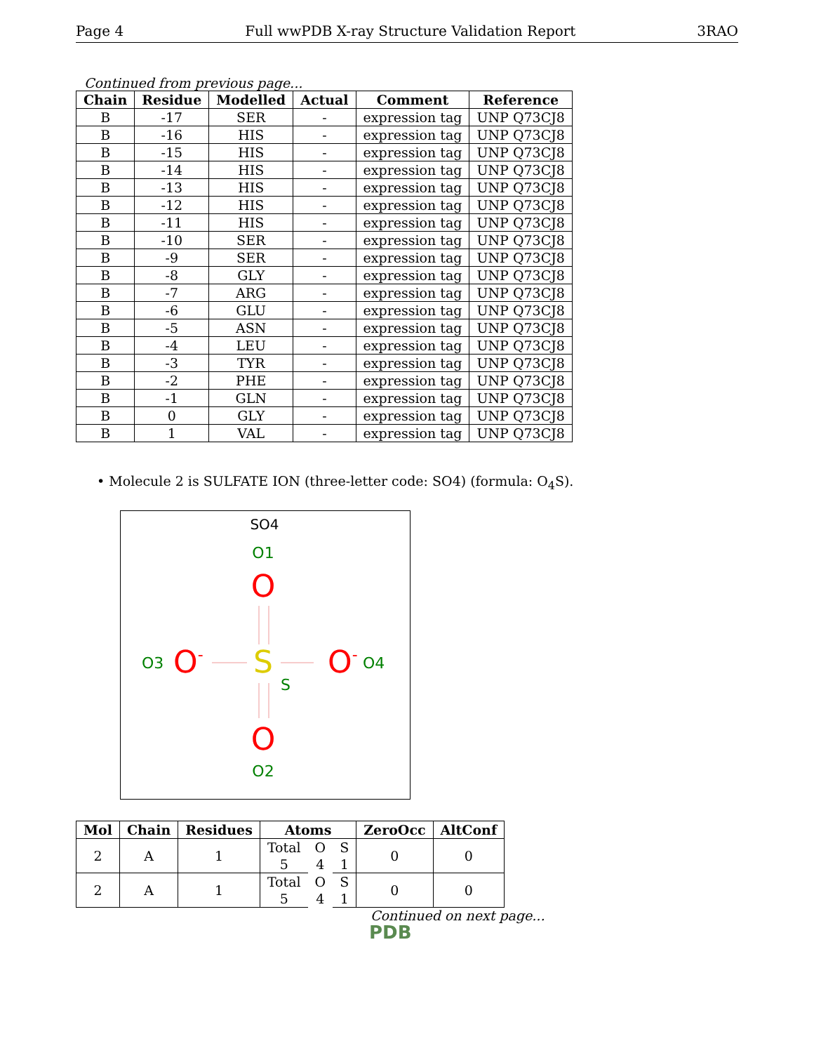Page 4 Full wwPDB X-ray Structure Validation Report 3RAO
Continued from previous page...
| Chain | Residue | Modelled | Actual | Comment | Reference |
| --- | --- | --- | --- | --- | --- |
| B | -17 | SER | - | expression tag | UNP Q73CJ8 |
| B | -16 | HIS | - | expression tag | UNP Q73CJ8 |
| B | -15 | HIS | - | expression tag | UNP Q73CJ8 |
| B | -14 | HIS | - | expression tag | UNP Q73CJ8 |
| B | -13 | HIS | - | expression tag | UNP Q73CJ8 |
| B | -12 | HIS | - | expression tag | UNP Q73CJ8 |
| B | -11 | HIS | - | expression tag | UNP Q73CJ8 |
| B | -10 | SER | - | expression tag | UNP Q73CJ8 |
| B | -9 | SER | - | expression tag | UNP Q73CJ8 |
| B | -8 | GLY | - | expression tag | UNP Q73CJ8 |
| B | -7 | ARG | - | expression tag | UNP Q73CJ8 |
| B | -6 | GLU | - | expression tag | UNP Q73CJ8 |
| B | -5 | ASN | - | expression tag | UNP Q73CJ8 |
| B | -4 | LEU | - | expression tag | UNP Q73CJ8 |
| B | -3 | TYR | - | expression tag | UNP Q73CJ8 |
| B | -2 | PHE | - | expression tag | UNP Q73CJ8 |
| B | -1 | GLN | - | expression tag | UNP Q73CJ8 |
| B | 0 | GLY | - | expression tag | UNP Q73CJ8 |
| B | 1 | VAL | - | expression tag | UNP Q73CJ8 |
• Molecule 2 is SULFATE ION (three-letter code: SO4) (formula: O<sub>4</sub>S).
SO4
O1
O
O3
O-
S
S
O-
O4
O
O2
| Mol | Chain | Residues | Atoms | | | ZeroOcc | AltConf |
| --- | --- | --- | --- | --- | --- | --- | --- |
| 2 | A | 1 | Total | O | S | 0 | 0 |
| | | | 5 | 4 | 1 | | |
| 2 | A | 1 | Total | O | S | 0 | 0 |
| | | | 5 | 4 | 1 | | |
Continued on next page...
PDB